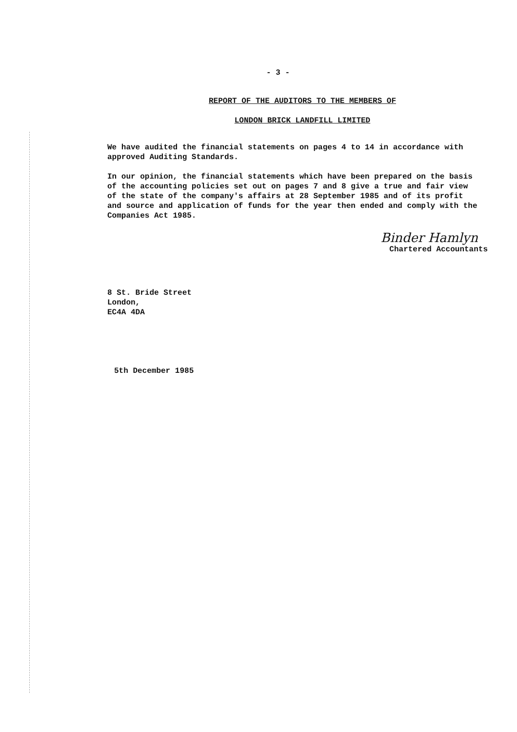- 3 -
REPORT OF THE AUDITORS TO THE MEMBERS OF
LONDON BRICK LANDFILL LIMITED
We have audited the financial statements on pages 4 to 14 in accordance with approved Auditing Standards.
In our opinion, the financial statements which have been prepared on the basis of the accounting policies set out on pages 7 and 8 give a true and fair view of the state of the company's affairs at 28 September 1985 and of its profit and source and application of funds for the year then ended and comply with the Companies Act 1985.
Binder Hamlyn
Chartered Accountants
8 St. Bride Street
London,
EC4A 4DA
5th December 1985